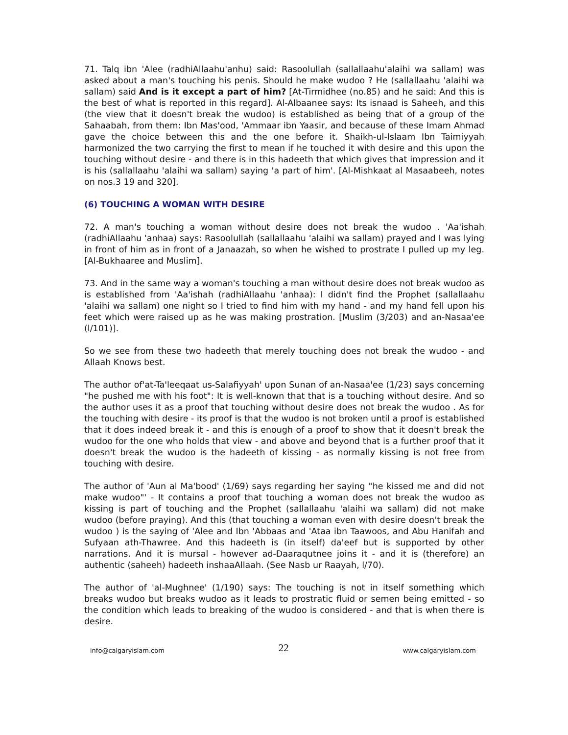71. Talq ibn 'Alee (radhiAllaahu'anhu) said: Rasoolullah (sallallaahu'alaihi wa sallam) was asked about a man's touching his penis. Should he make wudoo ? He (sallallaahu 'alaihi wa sallam) said And is it except a part of him? [At-Tirmidhee (no.85) and he said: And this is the best of what is reported in this regard]. Al-Albaanee says: Its isnaad is Saheeh, and this (the view that it doesn't break the wudoo) is established as being that of a group of the Sahaabah, from them: Ibn Mas'ood, 'Ammaar ibn Yaasir, and because of these Imam Ahmad gave the choice between this and the one before it. Shaikh-ul-Islaam Ibn Taimiyyah harmonized the two carrying the first to mean if he touched it with desire and this upon the touching without desire - and there is in this hadeeth that which gives that impression and it is his (sallallaahu 'alaihi wa sallam) saying 'a part of him'. [Al-Mishkaat al Masaabeeh, notes on nos.3 19 and 320].
(6) TOUCHING A WOMAN WITH DESIRE
72. A man's touching a woman without desire does not break the wudoo . 'Aa'ishah (radhiAllaahu 'anhaa) says: Rasoolullah (sallallaahu 'alaihi wa sallam) prayed and I was lying in front of him as in front of a Janaazah, so when he wished to prostrate I pulled up my leg. [Al-Bukhaaree and Muslim].
73. And in the same way a woman's touching a man without desire does not break wudoo as is established from 'Aa'ishah (radhiAllaahu 'anhaa): I didn't find the Prophet (sallallaahu 'alaihi wa sallam) one night so I tried to find him with my hand - and my hand fell upon his feet which were raised up as he was making prostration. [Muslim (3/203) and an-Nasaa'ee (l/101)].
So we see from these two hadeeth that merely touching does not break the wudoo - and Allaah Knows best.
The author of'at-Ta'leeqaat us-Salafiyyah' upon Sunan of an-Nasaa'ee (1/23) says concerning "he pushed me with his foot": It is well-known that that is a touching without desire. And so the author uses it as a proof that touching without desire does not break the wudoo . As for the touching with desire - its proof is that the wudoo is not broken until a proof is established that it does indeed break it - and this is enough of a proof to show that it doesn't break the wudoo for the one who holds that view - and above and beyond that is a further proof that it doesn't break the wudoo is the hadeeth of kissing - as normally kissing is not free from touching with desire.
The author of 'Aun al Ma'bood' (1/69) says regarding her saying "he kissed me and did not make wudoo"' - It contains a proof that touching a woman does not break the wudoo as kissing is part of touching and the Prophet (sallallaahu 'alaihi wa sallam) did not make wudoo (before praying). And this (that touching a woman even with desire doesn't break the wudoo ) is the saying of 'Alee and Ibn 'Abbaas and 'Ataa ibn Taawoos, and Abu Hanifah and Sufyaan ath-Thawree. And this hadeeth is (in itself) da'eef but is supported by other narrations. And it is mursal - however ad-Daaraqutnee joins it - and it is (therefore) an authentic (saheeh) hadeeth inshaaAllaah. (See Nasb ur Raayah, l/70).
The author of 'al-Mughnee' (1/190) says: The touching is not in itself something which breaks wudoo but breaks wudoo as it leads to prostratic fluid or semen being emitted - so the condition which leads to breaking of the wudoo is considered - and that is when there is desire.
info@calgaryislam.com 22 www.calgaryislam.com